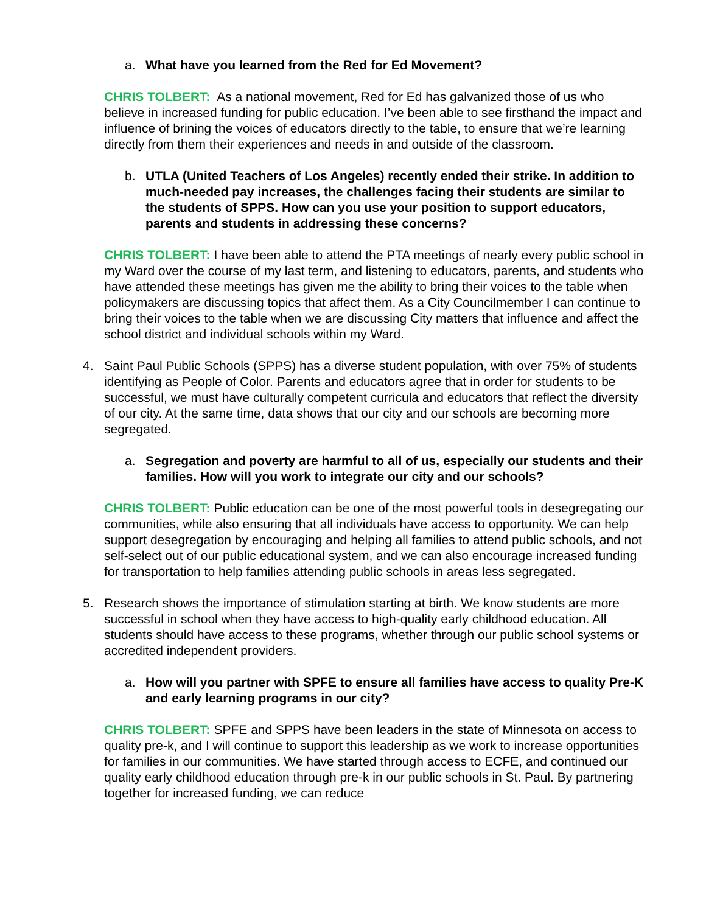a. What have you learned from the Red for Ed Movement?
CHRIS TOLBERT: As a national movement, Red for Ed has galvanized those of us who believe in increased funding for public education. I’ve been able to see firsthand the impact and influence of brining the voices of educators directly to the table, to ensure that we’re learning directly from them their experiences and needs in and outside of the classroom.
b. UTLA (United Teachers of Los Angeles) recently ended their strike. In addition to much-needed pay increases, the challenges facing their students are similar to the students of SPPS. How can you use your position to support educators, parents and students in addressing these concerns?
CHRIS TOLBERT: I have been able to attend the PTA meetings of nearly every public school in my Ward over the course of my last term, and listening to educators, parents, and students who have attended these meetings has given me the ability to bring their voices to the table when policymakers are discussing topics that affect them. As a City Councilmember I can continue to bring their voices to the table when we are discussing City matters that influence and affect the school district and individual schools within my Ward.
4. Saint Paul Public Schools (SPPS) has a diverse student population, with over 75% of students identifying as People of Color. Parents and educators agree that in order for students to be successful, we must have culturally competent curricula and educators that reflect the diversity of our city. At the same time, data shows that our city and our schools are becoming more segregated.
a. Segregation and poverty are harmful to all of us, especially our students and their families. How will you work to integrate our city and our schools?
CHRIS TOLBERT: Public education can be one of the most powerful tools in desegregating our communities, while also ensuring that all individuals have access to opportunity. We can help support desegregation by encouraging and helping all families to attend public schools, and not self-select out of our public educational system, and we can also encourage increased funding for transportation to help families attending public schools in areas less segregated.
5. Research shows the importance of stimulation starting at birth. We know students are more successful in school when they have access to high-quality early childhood education. All students should have access to these programs, whether through our public school systems or accredited independent providers.
a. How will you partner with SPFE to ensure all families have access to quality Pre-K and early learning programs in our city?
CHRIS TOLBERT: SPFE and SPPS have been leaders in the state of Minnesota on access to quality pre-k, and I will continue to support this leadership as we work to increase opportunities for families in our communities. We have started through access to ECFE, and continued our quality early childhood education through pre-k in our public schools in St. Paul. By partnering together for increased funding, we can reduce